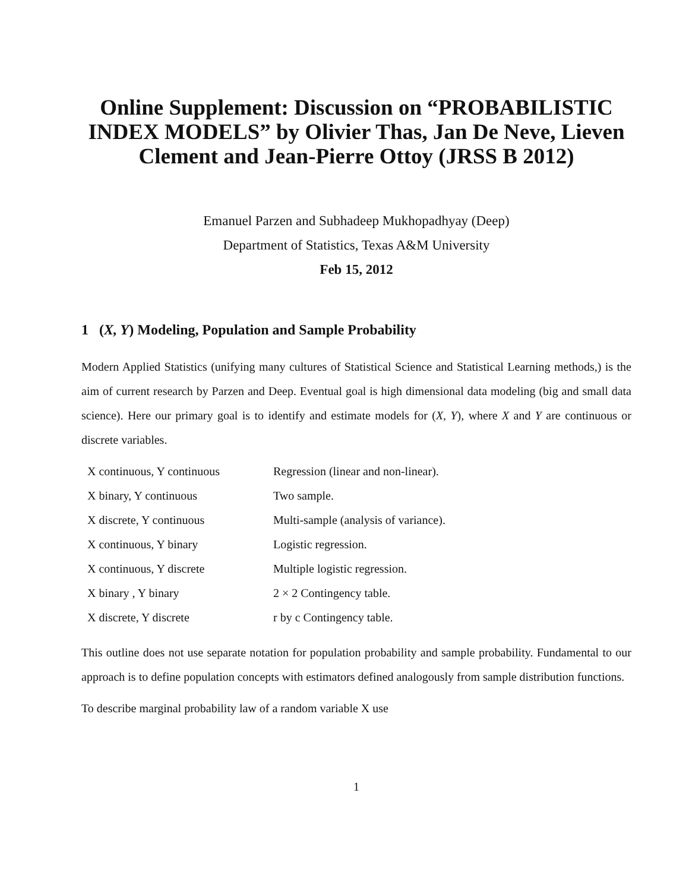Online Supplement: Discussion on “PROBABILISTIC INDEX MODELS” by Olivier Thas, Jan De Neve, Lieven Clement and Jean-Pierre Ottoy (JRSS B 2012)
Emanuel Parzen and Subhadeep Mukhopadhyay (Deep)
Department of Statistics, Texas A&M University
Feb 15, 2012
1 (X, Y) Modeling, Population and Sample Probability
Modern Applied Statistics (unifying many cultures of Statistical Science and Statistical Learning methods,) is the aim of current research by Parzen and Deep. Eventual goal is high dimensional data modeling (big and small data science). Here our primary goal is to identify and estimate models for (X, Y), where X and Y are continuous or discrete variables.
| X continuous, Y continuous | Regression (linear and non-linear). |
| X binary, Y continuous | Two sample. |
| X discrete, Y continuous | Multi-sample (analysis of variance). |
| X continuous, Y binary | Logistic regression. |
| X continuous, Y discrete | Multiple logistic regression. |
| X binary , Y binary | 2 × 2 Contingency table. |
| X discrete, Y discrete | r by c Contingency table. |
This outline does not use separate notation for population probability and sample probability. Fundamental to our approach is to define population concepts with estimators defined analogously from sample distribution functions.
To describe marginal probability law of a random variable X use
1